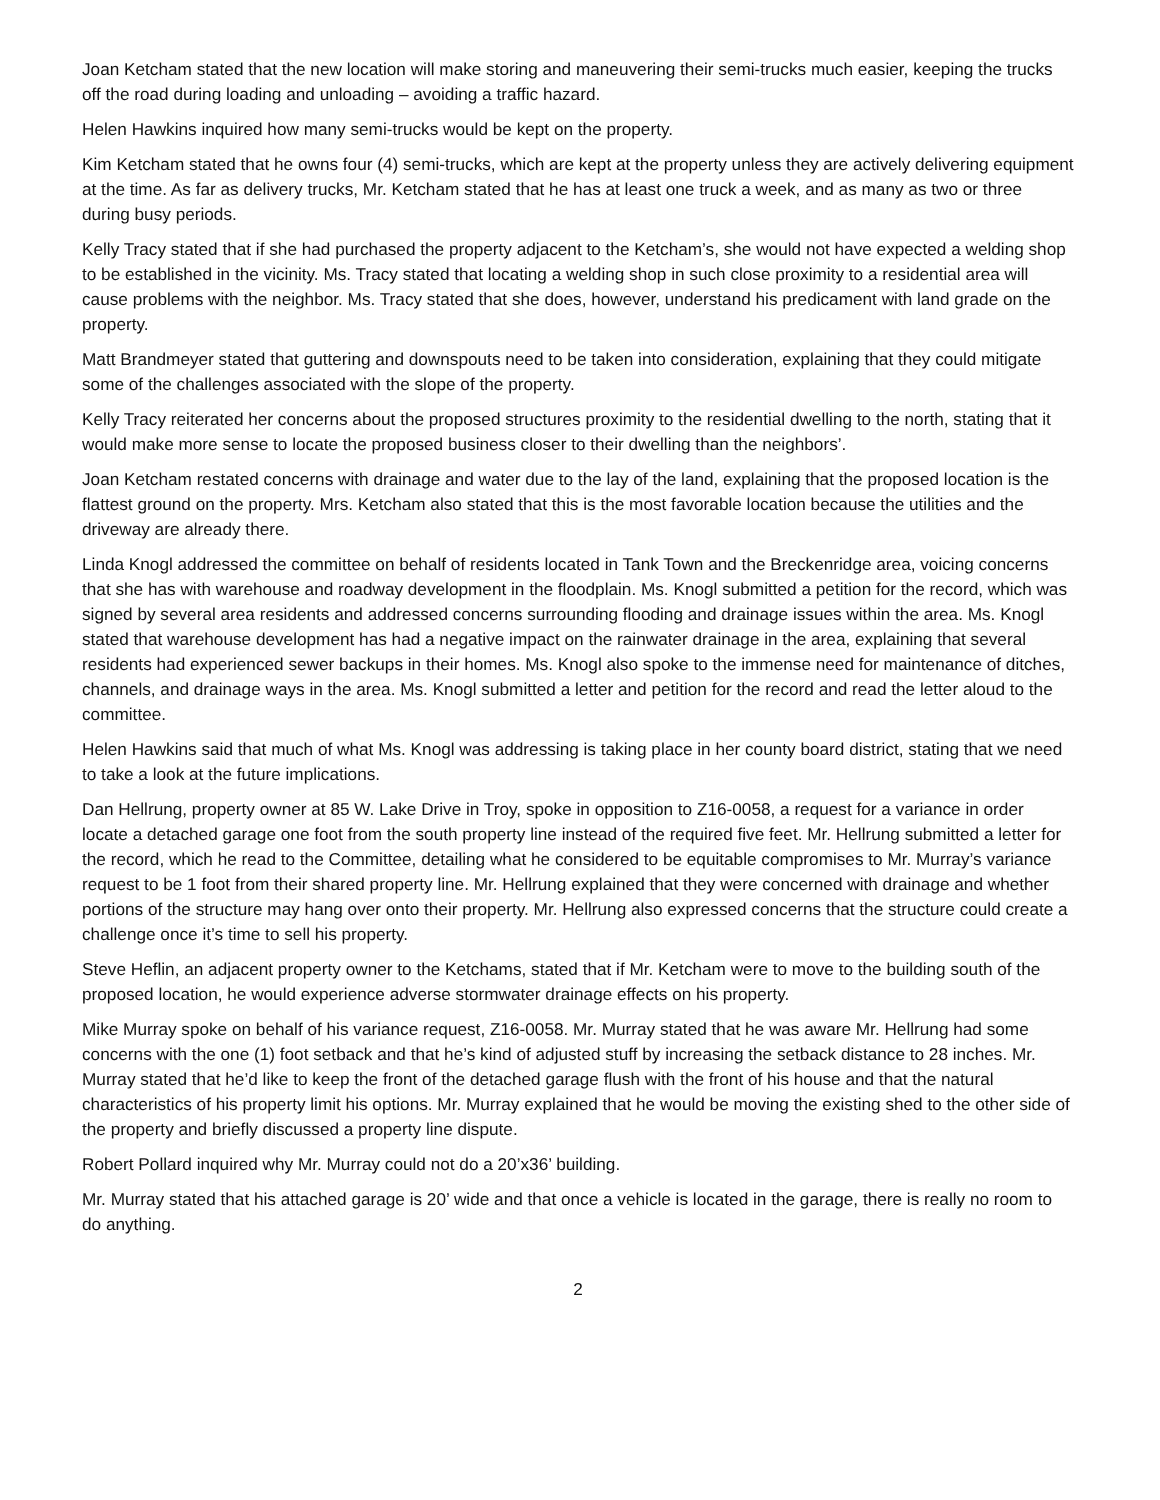Joan Ketcham stated that the new location will make storing and maneuvering their semi-trucks much easier, keeping the trucks off the road during loading and unloading – avoiding a traffic hazard.
Helen Hawkins inquired how many semi-trucks would be kept on the property.
Kim Ketcham stated that he owns four (4) semi-trucks, which are kept at the property unless they are actively delivering equipment at the time. As far as delivery trucks, Mr. Ketcham stated that he has at least one truck a week, and as many as two or three during busy periods.
Kelly Tracy stated that if she had purchased the property adjacent to the Ketcham’s, she would not have expected a welding shop to be established in the vicinity. Ms. Tracy stated that locating a welding shop in such close proximity to a residential area will cause problems with the neighbor. Ms. Tracy stated that she does, however, understand his predicament with land grade on the property.
Matt Brandmeyer stated that guttering and downspouts need to be taken into consideration, explaining that they could mitigate some of the challenges associated with the slope of the property.
Kelly Tracy reiterated her concerns about the proposed structures proximity to the residential dwelling to the north, stating that it would make more sense to locate the proposed business closer to their dwelling than the neighbors’.
Joan Ketcham restated concerns with drainage and water due to the lay of the land, explaining that the proposed location is the flattest ground on the property. Mrs. Ketcham also stated that this is the most favorable location because the utilities and the driveway are already there.
Linda Knogl addressed the committee on behalf of residents located in Tank Town and the Breckenridge area, voicing concerns that she has with warehouse and roadway development in the floodplain. Ms. Knogl submitted a petition for the record, which was signed by several area residents and addressed concerns surrounding flooding and drainage issues within the area. Ms. Knogl stated that warehouse development has had a negative impact on the rainwater drainage in the area, explaining that several residents had experienced sewer backups in their homes. Ms. Knogl also spoke to the immense need for maintenance of ditches, channels, and drainage ways in the area. Ms. Knogl submitted a letter and petition for the record and read the letter aloud to the committee.
Helen Hawkins said that much of what Ms. Knogl was addressing is taking place in her county board district, stating that we need to take a look at the future implications.
Dan Hellrung, property owner at 85 W. Lake Drive in Troy, spoke in opposition to Z16-0058, a request for a variance in order locate a detached garage one foot from the south property line instead of the required five feet. Mr. Hellrung submitted a letter for the record, which he read to the Committee, detailing what he considered to be equitable compromises to Mr. Murray’s variance request to be 1 foot from their shared property line. Mr. Hellrung explained that they were concerned with drainage and whether portions of the structure may hang over onto their property. Mr. Hellrung also expressed concerns that the structure could create a challenge once it’s time to sell his property.
Steve Heflin, an adjacent property owner to the Ketchams, stated that if Mr. Ketcham were to move to the building south of the proposed location, he would experience adverse stormwater drainage effects on his property.
Mike Murray spoke on behalf of his variance request, Z16-0058. Mr. Murray stated that he was aware Mr. Hellrung had some concerns with the one (1) foot setback and that he’s kind of adjusted stuff by increasing the setback distance to 28 inches. Mr. Murray stated that he’d like to keep the front of the detached garage flush with the front of his house and that the natural characteristics of his property limit his options. Mr. Murray explained that he would be moving the existing shed to the other side of the property and briefly discussed a property line dispute.
Robert Pollard inquired why Mr. Murray could not do a 20’x36’ building.
Mr. Murray stated that his attached garage is 20’ wide and that once a vehicle is located in the garage, there is really no room to do anything.
2